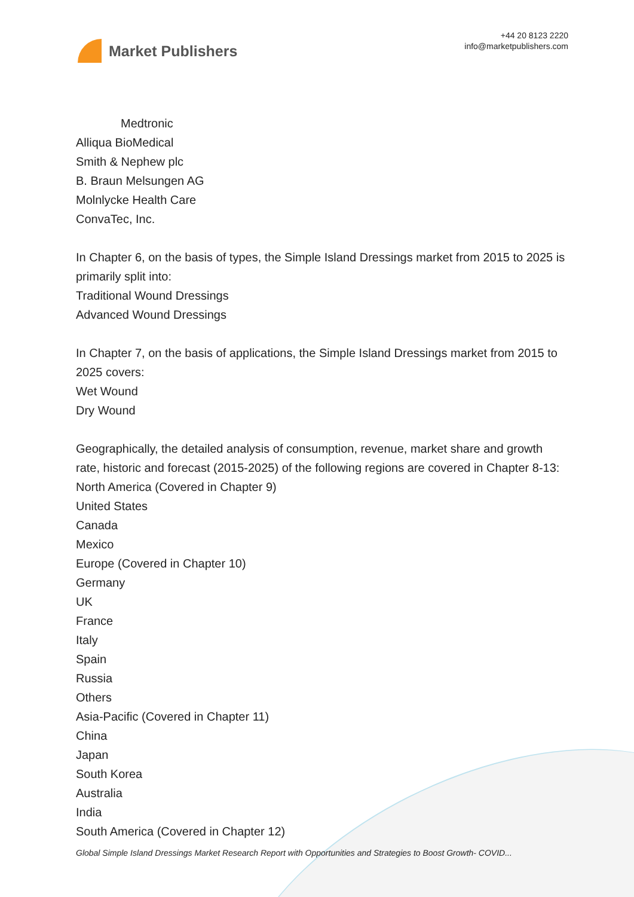Market Publishers
+44 20 8123 2220
info@marketpublishers.com
Medtronic
Alliqua BioMedical
Smith & Nephew plc
B. Braun Melsungen AG
Molnlycke Health Care
ConvaTec, Inc.
In Chapter 6, on the basis of types, the Simple Island Dressings market from 2015 to 2025 is primarily split into:
Traditional Wound Dressings
Advanced Wound Dressings
In Chapter 7, on the basis of applications, the Simple Island Dressings market from 2015 to 2025 covers:
Wet Wound
Dry Wound
Geographically, the detailed analysis of consumption, revenue, market share and growth rate, historic and forecast (2015-2025) of the following regions are covered in Chapter 8-13:
North America (Covered in Chapter 9)
United States
Canada
Mexico
Europe (Covered in Chapter 10)
Germany
UK
France
Italy
Spain
Russia
Others
Asia-Pacific (Covered in Chapter 11)
China
Japan
South Korea
Australia
India
South America (Covered in Chapter 12)
Global Simple Island Dressings Market Research Report with Opportunities and Strategies to Boost Growth- COVID...